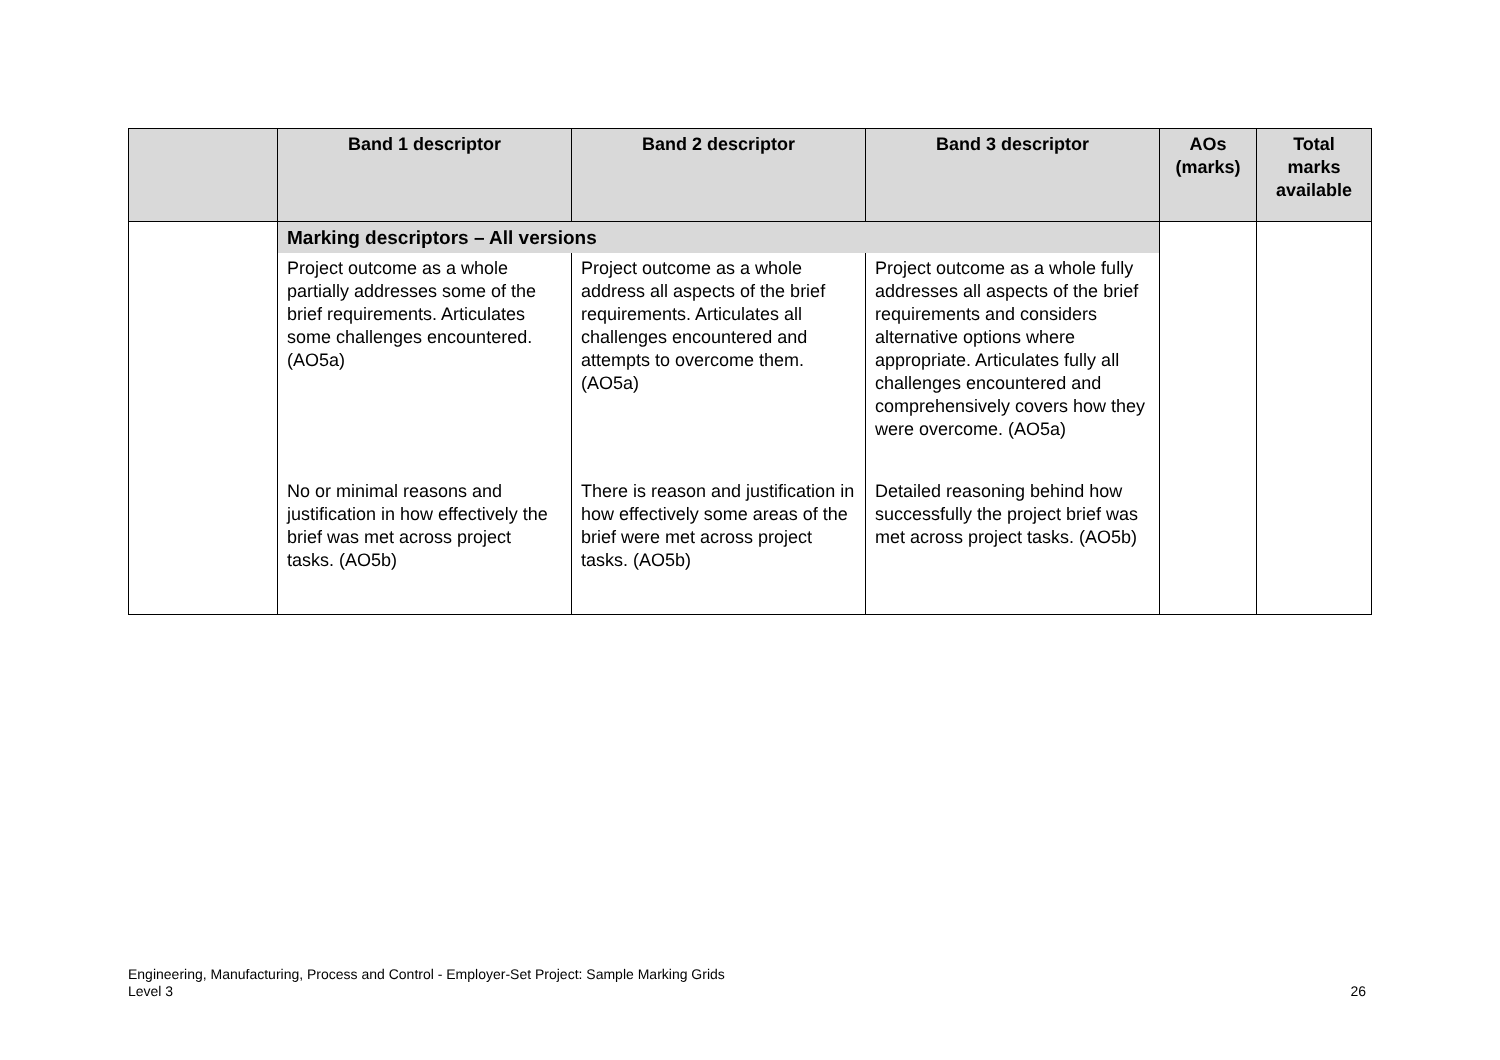| | Band 1 descriptor | Band 2 descriptor | Band 3 descriptor | AOs (marks) | Total marks available |
| --- | --- | --- | --- | --- | --- |
| | Marking descriptors – All versions | | | | |
| | Project outcome as a whole partially addresses some of the brief requirements. Articulates some challenges encountered. (AO5a) | Project outcome as a whole address all aspects of the brief requirements. Articulates all challenges encountered and attempts to overcome them. (AO5a) | Project outcome as a whole fully addresses all aspects of the brief requirements and considers alternative options where appropriate. Articulates fully all challenges encountered and comprehensively covers how they were overcome. (AO5a) | | |
| | No or minimal reasons and justification in how effectively the brief was met across project tasks. (AO5b) | There is reason and justification in how effectively some areas of the brief were met across project tasks. (AO5b) | Detailed reasoning behind how successfully the project brief was met across project tasks. (AO5b) | | |
Engineering, Manufacturing, Process and Control - Employer-Set Project: Sample Marking Grids
Level 3
26